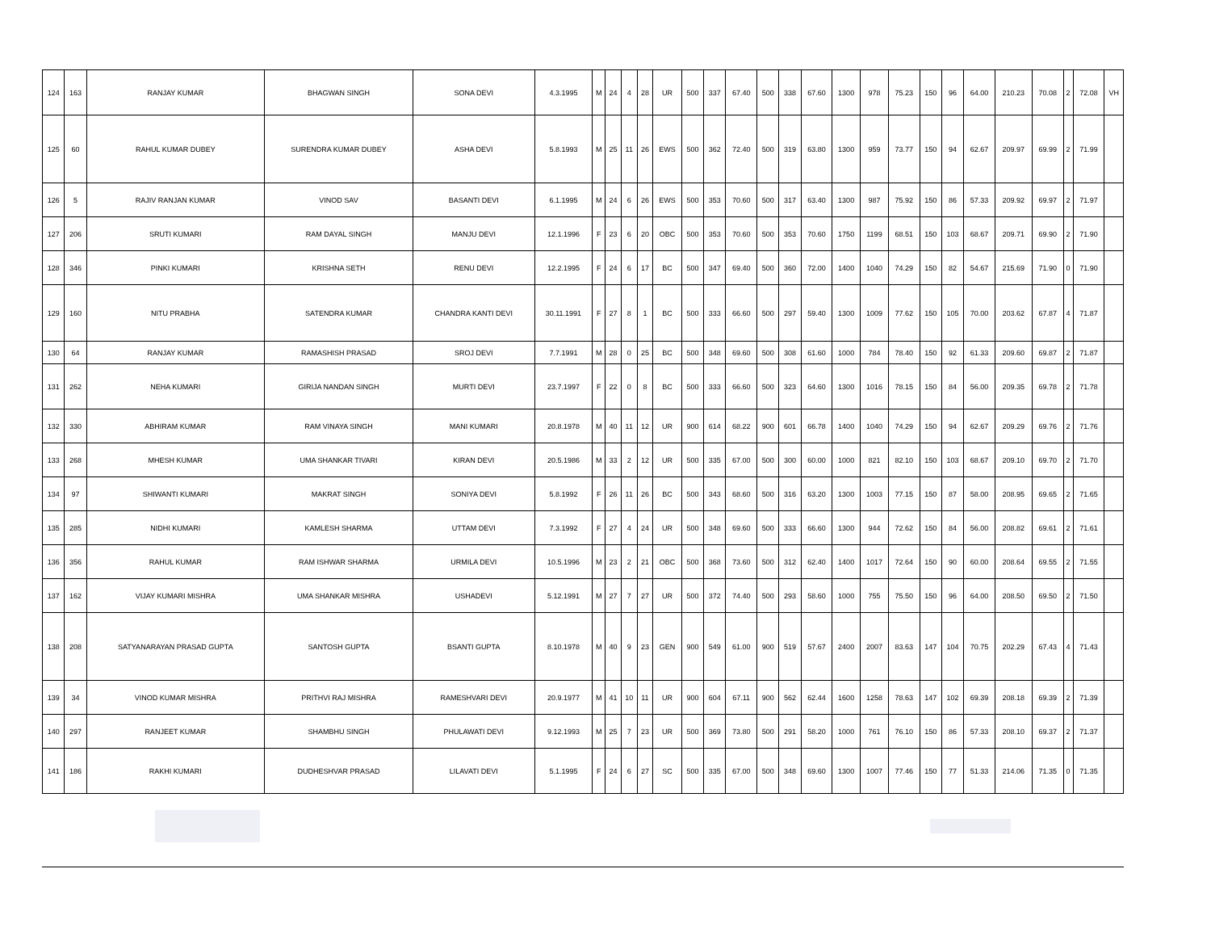| 124 | 163 | RANJAY KUMAR | BHAGWAN SINGH | SONA DEVI | 4.3.1995 | M | 24 | 4 | 28 | UR | 500 | 337 | 67.40 | 500 | 338 | 67.60 | 1300 | 978 | 75.23 | 150 | 96 | 64.00 | 210.23 | 70.08 | 2 | 72.08 | VH |
| 125 | 60 | RAHUL KUMAR DUBEY | SURENDRA KUMAR DUBEY | ASHA DEVI | 5.8.1993 | M | 25 | 11 | 26 | EWS | 500 | 362 | 72.40 | 500 | 319 | 63.80 | 1300 | 959 | 73.77 | 150 | 94 | 62.67 | 209.97 | 69.99 | 2 | 71.99 | |
| 126 | 5 | RAJIV RANJAN KUMAR | VINOD SAV | BASANTI DEVI | 6.1.1995 | M | 24 | 6 | 26 | EWS | 500 | 353 | 70.60 | 500 | 317 | 63.40 | 1300 | 987 | 75.92 | 150 | 86 | 57.33 | 209.92 | 69.97 | 2 | 71.97 | |
| 127 | 206 | SRUTI KUMARI | RAM DAYAL SINGH | MANJU DEVI | 12.1.1996 | F | 23 | 6 | 20 | OBC | 500 | 353 | 70.60 | 500 | 353 | 70.60 | 1750 | 1199 | 68.51 | 150 | 103 | 68.67 | 209.71 | 69.90 | 2 | 71.90 | |
| 128 | 346 | PINKI KUMARI | KRISHNA SETH | RENU DEVI | 12.2.1995 | F | 24 | 6 | 17 | BC | 500 | 347 | 69.40 | 500 | 360 | 72.00 | 1400 | 1040 | 74.29 | 150 | 82 | 54.67 | 215.69 | 71.90 | 0 | 71.90 | |
| 129 | 160 | NITU PRABHA | SATENDRA KUMAR | CHANDRA KANTI DEVI | 30.11.1991 | F | 27 | 8 | 1 | BC | 500 | 333 | 66.60 | 500 | 297 | 59.40 | 1300 | 1009 | 77.62 | 150 | 105 | 70.00 | 203.62 | 67.87 | 4 | 71.87 | |
| 130 | 64 | RANJAY KUMAR | RAMASHISH PRASAD | SROJ DEVI | 7.7.1991 | M | 28 | 0 | 25 | BC | 500 | 348 | 69.60 | 500 | 308 | 61.60 | 1000 | 784 | 78.40 | 150 | 92 | 61.33 | 209.60 | 69.87 | 2 | 71.87 | |
| 131 | 262 | NEHA KUMARI | GIRIJA NANDAN SINGH | MURTI DEVI | 23.7.1997 | F | 22 | 0 | 8 | BC | 500 | 333 | 66.60 | 500 | 323 | 64.60 | 1300 | 1016 | 78.15 | 150 | 84 | 56.00 | 209.35 | 69.78 | 2 | 71.78 | |
| 132 | 330 | ABHIRAM KUMAR | RAM VINAYA SINGH | MANI KUMARI | 20.8.1978 | M | 40 | 11 | 12 | UR | 900 | 614 | 68.22 | 900 | 601 | 66.78 | 1400 | 1040 | 74.29 | 150 | 94 | 62.67 | 209.29 | 69.76 | 2 | 71.76 | |
| 133 | 268 | MHESH KUMAR | UMA SHANKAR TIVARI | KIRAN DEVI | 20.5.1986 | M | 33 | 2 | 12 | UR | 500 | 335 | 67.00 | 500 | 300 | 60.00 | 1000 | 821 | 82.10 | 150 | 103 | 68.67 | 209.10 | 69.70 | 2 | 71.70 | |
| 134 | 97 | SHIWANTI KUMARI | MAKRAT SINGH | SONIYA DEVI | 5.8.1992 | F | 26 | 11 | 26 | BC | 500 | 343 | 68.60 | 500 | 316 | 63.20 | 1300 | 1003 | 77.15 | 150 | 87 | 58.00 | 208.95 | 69.65 | 2 | 71.65 | |
| 135 | 285 | NIDHI KUMARI | KAMLESH SHARMA | UTTAM DEVI | 7.3.1992 | F | 27 | 4 | 24 | UR | 500 | 348 | 69.60 | 500 | 333 | 66.60 | 1300 | 944 | 72.62 | 150 | 84 | 56.00 | 208.82 | 69.61 | 2 | 71.61 | |
| 136 | 356 | RAHUL KUMAR | RAM ISHWAR SHARMA | URMILA DEVI | 10.5.1996 | M | 23 | 2 | 21 | OBC | 500 | 368 | 73.60 | 500 | 312 | 62.40 | 1400 | 1017 | 72.64 | 150 | 90 | 60.00 | 208.64 | 69.55 | 2 | 71.55 | |
| 137 | 162 | VIJAY KUMARI MISHRA | UMA SHANKAR MISHRA | USHADEVI | 5.12.1991 | M | 27 | 7 | 27 | UR | 500 | 372 | 74.40 | 500 | 293 | 58.60 | 1000 | 755 | 75.50 | 150 | 96 | 64.00 | 208.50 | 69.50 | 2 | 71.50 | |
| 138 | 208 | SATYANARAYAN PRASAD GUPTA | SANTOSH GUPTA | BSANTI GUPTA | 8.10.1978 | M | 40 | 9 | 23 | GEN | 900 | 549 | 61.00 | 900 | 519 | 57.67 | 2400 | 2007 | 83.63 | 147 | 104 | 70.75 | 202.29 | 67.43 | 4 | 71.43 | |
| 139 | 34 | VINOD KUMAR MISHRA | PRITHVI RAJ MISHRA | RAMESHVARI DEVI | 20.9.1977 | M | 41 | 10 | 11 | UR | 900 | 604 | 67.11 | 900 | 562 | 62.44 | 1600 | 1258 | 78.63 | 147 | 102 | 69.39 | 208.18 | 69.39 | 2 | 71.39 | |
| 140 | 297 | RANJEET KUMAR | SHAMBHU SINGH | PHULAWATI DEVI | 9.12.1993 | M | 25 | 7 | 23 | UR | 500 | 369 | 73.80 | 500 | 291 | 58.20 | 1000 | 761 | 76.10 | 150 | 86 | 57.33 | 208.10 | 69.37 | 2 | 71.37 | |
| 141 | 186 | RAKHI KUMARI | DUDHESHVAR PRASAD | LILAVATI DEVI | 5.1.1995 | F | 24 | 6 | 27 | SC | 500 | 335 | 67.00 | 500 | 348 | 69.60 | 1300 | 1007 | 77.46 | 150 | 77 | 51.33 | 214.06 | 71.35 | 0 | 71.35 | |